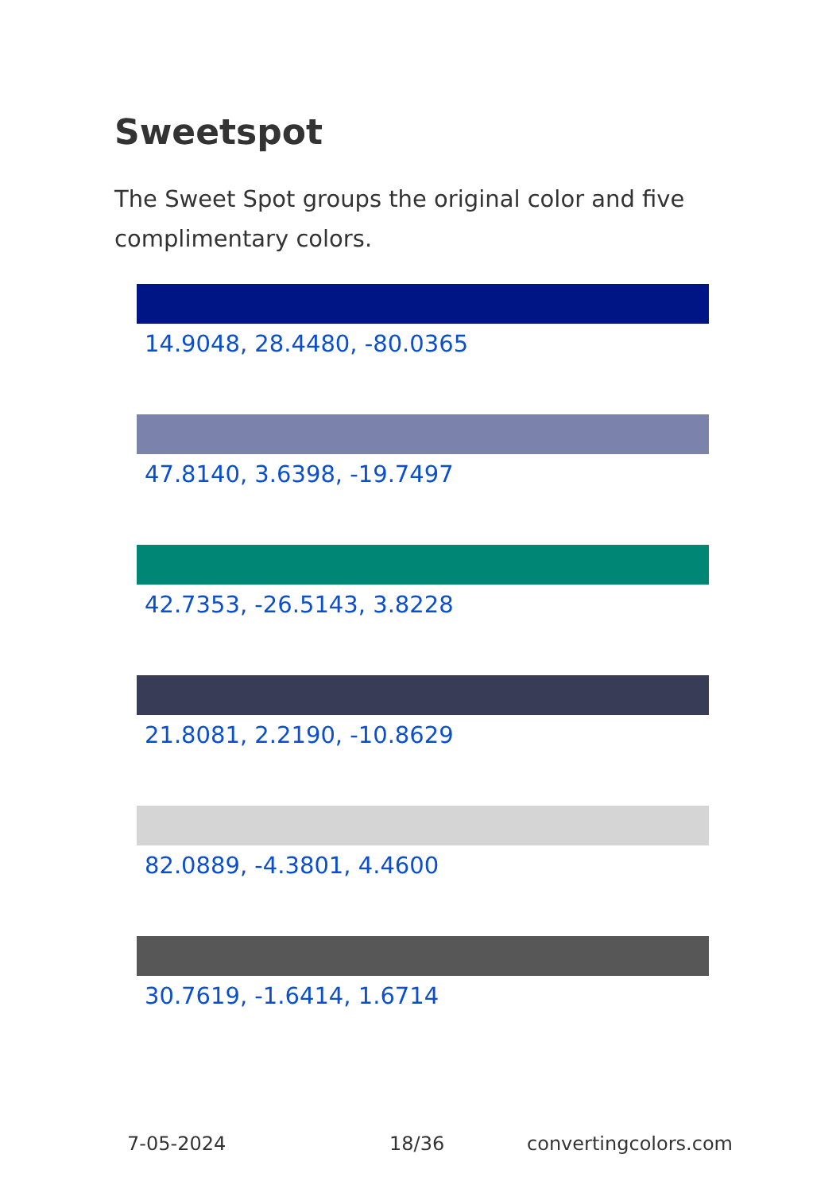Sweetspot
The Sweet Spot groups the original color and five complimentary colors.
14.9048, 28.4480, -80.0365
47.8140, 3.6398, -19.7497
42.7353, -26.5143, 3.8228
21.8081, 2.2190, -10.8629
82.0889, -4.3801, 4.4600
30.7619, -1.6414, 1.6714
7-05-2024 18/36 convertingcolors.com